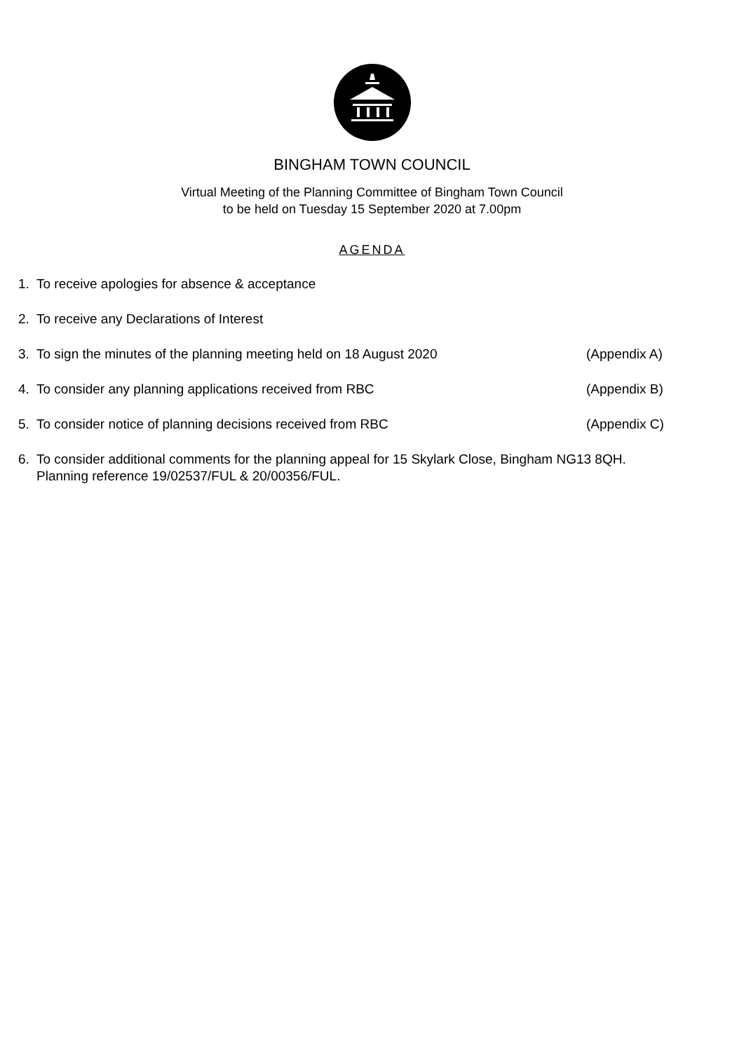BINGHAM TOWN COUNCIL
Virtual Meeting of the Planning Committee of Bingham Town Council
to be held on Tuesday 15 September 2020 at 7.00pm
AGENDA
1. To receive apologies for absence & acceptance
2. To receive any Declarations of Interest
3. To sign the minutes of the planning meeting held on 18 August 2020 (Appendix A)
4. To consider any planning applications received from RBC (Appendix B)
5. To consider notice of planning decisions received from RBC (Appendix C)
6. To consider additional comments for the planning appeal for 15 Skylark Close, Bingham NG13 8QH. Planning reference 19/02537/FUL & 20/00356/FUL.